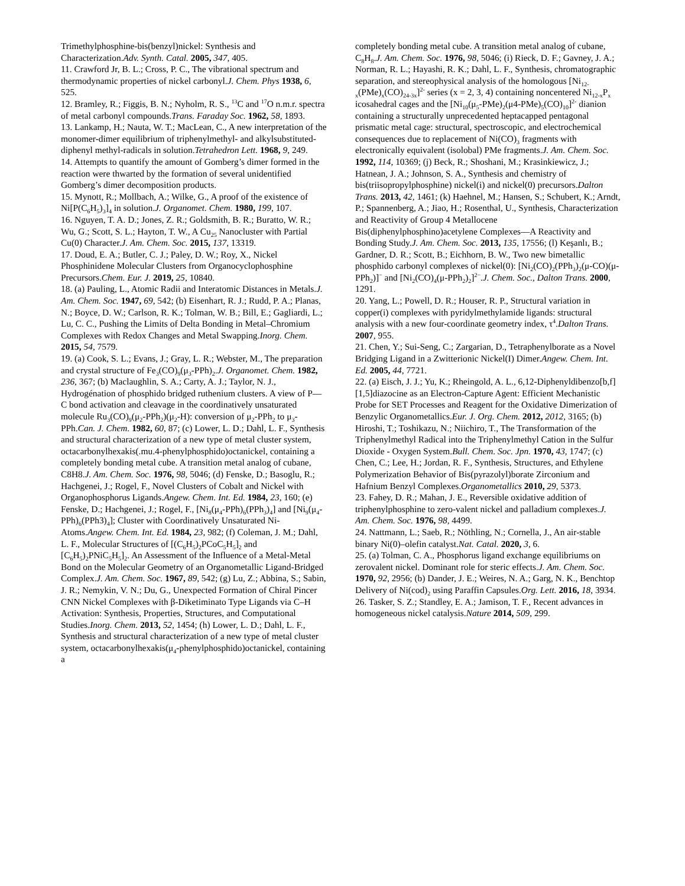Trimethylphosphine-bis(benzyl)nickel: Synthesis and Characterization.Adv. Synth. Catal. 2005, 347, 405.
11. Crawford Jr, B. L.; Cross, P. C., The vibrational spectrum and thermodynamic properties of nickel carbonyl.J. Chem. Phys 1938, 6, 525.
12. Bramley, R.; Figgis, B. N.; Nyholm, R. S., <sup>13</sup>C and <sup>17</sup>O n.m.r. spectra of metal carbonyl compounds.Trans. Faraday Soc. 1962, 58, 1893.
13. Lankamp, H.; Nauta, W. T.; MacLean, C., A new interpretation of the monomer-dimer equilibrium of triphenylmethyl- and alkylsubstituted-diphenyl methyl-radicals in solution.Tetrahedron Lett. 1968, 9, 249.
14. Attempts to quantify the amount of Gomberg’s dimer formed in the reaction were thwarted by the formation of several unidentified Gomberg’s dimer decomposition products.
15. Mynott, R.; Mollbach, A.; Wilke, G., A proof of the existence of Ni[P(C<sub>6</sub>H<sub>5</sub>)<sub>3</sub>]<sub>4</sub> in solution.J. Organomet. Chem. 1980, 199, 107.
16. Nguyen, T. A. D.; Jones, Z. R.; Goldsmith, B. R.; Buratto, W. R.; Wu, G.; Scott, S. L.; Hayton, T. W., A Cu<sub>25</sub> Nanocluster with Partial Cu(0) Character.J. Am. Chem. Soc. 2015, 137, 13319.
17. Doud, E. A.; Butler, C. J.; Paley, D. W.; Roy, X., Nickel Phosphinidene Molecular Clusters from Organocyclophosphine Precursors.Chem. Eur. J. 2019, 25, 10840.
18. (a) Pauling, L., Atomic Radii and Interatomic Distances in Metals.J. Am. Chem. Soc. 1947, 69, 542; (b) Eisenhart, R. J.; Rudd, P. A.; Planas, N.; Boyce, D. W.; Carlson, R. K.; Tolman, W. B.; Bill, E.; Gagliardi, L.; Lu, C. C., Pushing the Limits of Delta Bonding in Metal–Chromium Complexes with Redox Changes and Metal Swapping.Inorg. Chem. 2015, 54, 7579.
19. (a) Cook, S. L.; Evans, J.; Gray, L. R.; Webster, M., The preparation and crystal structure of Fe<sub>3</sub>(CO)<sub>9</sub>(μ<sub>3</sub>-PPh)<sub>2</sub>.J. Organomet. Chem. 1982, 236, 367; (b) Maclaughlin, S. A.; Carty, A. J.; Taylor, N. J., Hydrogénation of phosphido bridged ruthenium clusters. A view of P—C bond activation and cleavage in the coordinatively unsaturated molecule Ru<sub>3</sub>(CO)<sub>9</sub>(μ<sub>2</sub>-PPh<sub>2</sub>)(μ<sub>2</sub>-H): conversion of μ<sub>2</sub>-PPh<sub>2</sub> to μ<sub>3</sub>-PPh.Can. J. Chem. 1982, 60, 87; (c) Lower, L. D.; Dahl, L. F., Synthesis and structural characterization of a new type of metal cluster system, octacarbonylhexakis(.mu.4-phenylphosphido)octanickel, containing a completely bonding metal cube. A transition metal analog of cubane, C8H8.J. Am. Chem. Soc. 1976, 98, 5046; (d) Fenske, D.; Basoglu, R.; Hachgenei, J.; Rogel, F., Novel Clusters of Cobalt and Nickel with Organophosphorus Ligands.Angew. Chem. Int. Ed. 1984, 23, 160; (e) Fenske, D.; Hachgenei, J.; Rogel, F., [Ni<sub>8</sub>(μ<sub>4</sub>-PPh)<sub>6</sub>(PPh<sub>3</sub>)<sub>4</sub>] and [Ni<sub>9</sub>(μ<sub>4</sub>-PPh)<sub>6</sub>(PPh3)<sub>4</sub>]; Cluster with Coordinatively Unsaturated Ni-Atoms.Angew. Chem. Int. Ed. 1984, 23, 982; (f) Coleman, J. M.; Dahl, L. F., Molecular Structures of [(C<sub>6</sub>H<sub>5</sub>)<sub>2</sub>PCoC<sub>5</sub>H<sub>5</sub>]<sub>2</sub> and [C<sub>6</sub>H<sub>5</sub>)<sub>2</sub>PNiC<sub>5</sub>H<sub>5</sub>]<sub>2</sub>. An Assessment of the Influence of a Metal-Metal Bond on the Molecular Geometry of an Organometallic Ligand-Bridged Complex.J. Am. Chem. Soc. 1967, 89, 542; (g) Lu, Z.; Abbina, S.; Sabin, J. R.; Nemykin, V. N.; Du, G., Unexpected Formation of Chiral Pincer CNN Nickel Complexes with β-Diketiminato Type Ligands via C–H Activation: Synthesis, Properties, Structures, and Computational Studies.Inorg. Chem. 2013, 52, 1454; (h) Lower, L. D.; Dahl, L. F., Synthesis and structural characterization of a new type of metal cluster system, octacarbonylhexakis(μ<sub>4</sub>-phenylphosphido)octanickel, containing a
completely bonding metal cube. A transition metal analog of cubane, C<sub>8</sub>H<sub>8</sub>.J. Am. Chem. Soc. 1976, 98, 5046; (i) Rieck, D. F.; Gavney, J. A.; Norman, R. L.; Hayashi, R. K.; Dahl, L. F., Synthesis, chromatographic separation, and stereophysical analysis of the homologous [Ni<sub>12-x</sub>(PMe)<sub>x</sub>(CO)<sub>24-3x</sub>]<sup>2-</sup> series (x = 2, 3, 4) containing noncentered Ni<sub>12-x</sub>P<sub>x</sub> icosahedral cages and the [Ni<sub>10</sub>(μ<sub>5</sub>-PMe)<sub>2</sub>(μ4-PMe)<sub>5</sub>(CO)<sub>10</sub>]<sup>2-</sup> dianion containing a structurally unprecedented heptacapped pentagonal prismatic metal cage: structural, spectroscopic, and electrochemical consequences due to replacement of Ni(CO)<sub>3</sub> fragments with electronically equivalent (isolobal) PMe fragments.J. Am. Chem. Soc. 1992, 114, 10369; (j) Beck, R.; Shoshani, M.; Krasinkiewicz, J.; Hatnean, J. A.; Johnson, S. A., Synthesis and chemistry of bis(triisopropylphosphine) nickel(i) and nickel(0) precursors.Dalton Trans. 2013, 42, 1461; (k) Haehnel, M.; Hansen, S.; Schubert, K.; Arndt, P.; Spannenberg, A.; Jiao, H.; Rosenthal, U., Synthesis, Characterization and Reactivity of Group 4 Metallocene Bis(diphenylphosphino)acetylene Complexes—A Reactivity and Bonding Study.J. Am. Chem. Soc. 2013, 135, 17556; (l) Keşanlı, B.; Gardner, D. R.; Scott, B.; Eichhorn, B. W., Two new bimetallic phosphido carbonyl complexes of nickel(0): [Ni<sub>2</sub>(CO)<sub>2</sub>(PPh<sub>3</sub>)<sub>2</sub>(μ-CO)(μ-PPh<sub>2</sub>)]<sup>−</sup> and [Ni<sub>2</sub>(CO)<sub>4</sub>(μ-PPh<sub>2</sub>)<sub>2</sub>]<sup>2−</sup>.J. Chem. Soc., Dalton Trans. 2000, 1291.
20. Yang, L.; Powell, D. R.; Houser, R. P., Structural variation in copper(i) complexes with pyridylmethylamide ligands: structural analysis with a new four-coordinate geometry index, τ<sup>4</sup>.Dalton Trans. 2007, 955.
21. Chen, Y.; Sui-Seng, C.; Zargarian, D., Tetraphenylborate as a Novel Bridging Ligand in a Zwitterionic Nickel(I) Dimer.Angew. Chem. Int. Ed. 2005, 44, 7721.
22. (a) Eisch, J. J.; Yu, K.; Rheingold, A. L., 6,12-Diphenyldibenzo[b,f][1,5]diazocine as an Electron-Capture Agent: Efficient Mechanistic Probe for SET Processes and Reagent for the Oxidative Dimerization of Benzylic Organometallics.Eur. J. Org. Chem. 2012, 2012, 3165; (b) Hiroshi, T.; Toshikazu, N.; Niichiro, T., The Transformation of the Triphenylmethyl Radical into the Triphenylmethyl Cation in the Sulfur Dioxide - Oxygen System.Bull. Chem. Soc. Jpn. 1970, 43, 1747; (c) Chen, C.; Lee, H.; Jordan, R. F., Synthesis, Structures, and Ethylene Polymerization Behavior of Bis(pyrazolyl)borate Zirconium and Hafnium Benzyl Complexes.Organometallics 2010, 29, 5373.
23. Fahey, D. R.; Mahan, J. E., Reversible oxidative addition of triphenylphosphine to zero-valent nickel and palladium complexes.J. Am. Chem. Soc. 1976, 98, 4499.
24. Nattmann, L.; Saeb, R.; Nöthling, N.; Cornella, J., An air-stable binary Ni(0)–olefin catalyst.Nat. Catal. 2020, 3, 6.
25. (a) Tolman, C. A., Phosphorus ligand exchange equilibriums on zerovalent nickel. Dominant role for steric effects.J. Am. Chem. Soc. 1970, 92, 2956; (b) Dander, J. E.; Weires, N. A.; Garg, N. K., Benchtop Delivery of Ni(cod)<sub>2</sub> using Paraffin Capsules.Org. Lett. 2016, 18, 3934.
26. Tasker, S. Z.; Standley, E. A.; Jamison, T. F., Recent advances in homogeneous nickel catalysis.Nature 2014, 509, 299.